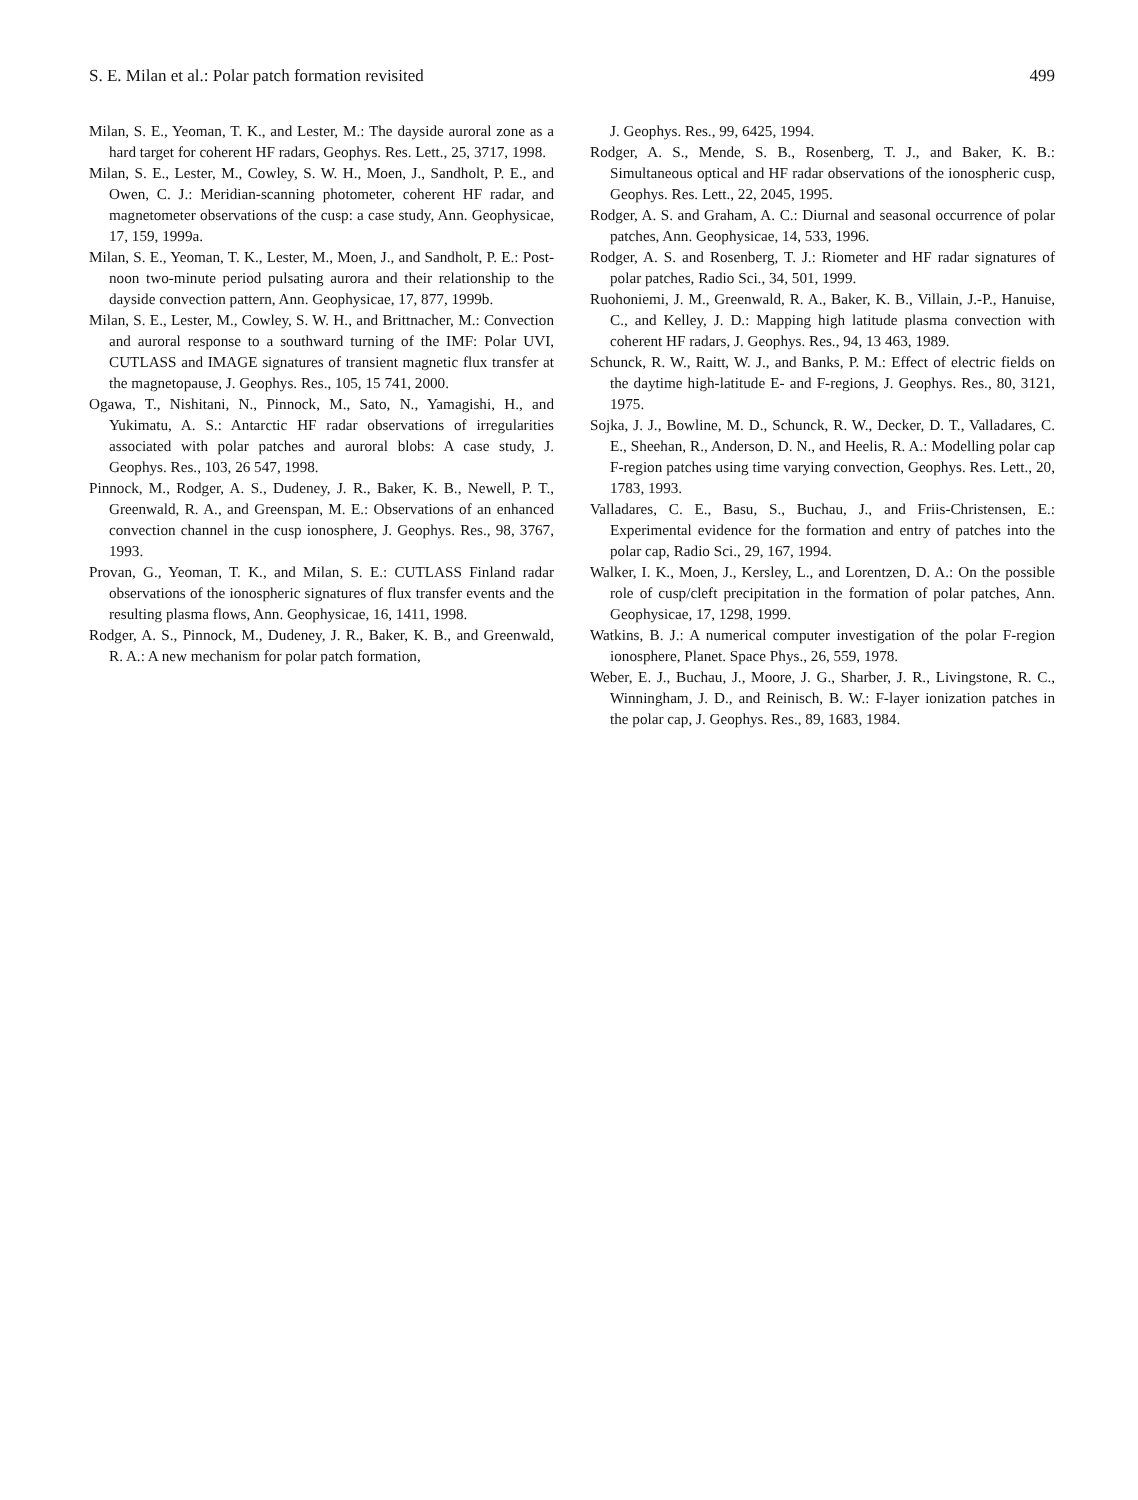S. E. Milan et al.: Polar patch formation revisited 499
Milan, S. E., Yeoman, T. K., and Lester, M.: The dayside auroral zone as a hard target for coherent HF radars, Geophys. Res. Lett., 25, 3717, 1998.
Milan, S. E., Lester, M., Cowley, S. W. H., Moen, J., Sandholt, P. E., and Owen, C. J.: Meridian-scanning photometer, coherent HF radar, and magnetometer observations of the cusp: a case study, Ann. Geophysicae, 17, 159, 1999a.
Milan, S. E., Yeoman, T. K., Lester, M., Moen, J., and Sandholt, P. E.: Post-noon two-minute period pulsating aurora and their relationship to the dayside convection pattern, Ann. Geophysicae, 17, 877, 1999b.
Milan, S. E., Lester, M., Cowley, S. W. H., and Brittnacher, M.: Convection and auroral response to a southward turning of the IMF: Polar UVI, CUTLASS and IMAGE signatures of transient magnetic flux transfer at the magnetopause, J. Geophys. Res., 105, 15 741, 2000.
Ogawa, T., Nishitani, N., Pinnock, M., Sato, N., Yamagishi, H., and Yukimatu, A. S.: Antarctic HF radar observations of irregularities associated with polar patches and auroral blobs: A case study, J. Geophys. Res., 103, 26 547, 1998.
Pinnock, M., Rodger, A. S., Dudeney, J. R., Baker, K. B., Newell, P. T., Greenwald, R. A., and Greenspan, M. E.: Observations of an enhanced convection channel in the cusp ionosphere, J. Geophys. Res., 98, 3767, 1993.
Provan, G., Yeoman, T. K., and Milan, S. E.: CUTLASS Finland radar observations of the ionospheric signatures of flux transfer events and the resulting plasma flows, Ann. Geophysicae, 16, 1411, 1998.
Rodger, A. S., Pinnock, M., Dudeney, J. R., Baker, K. B., and Greenwald, R. A.: A new mechanism for polar patch formation,
J. Geophys. Res., 99, 6425, 1994.
Rodger, A. S., Mende, S. B., Rosenberg, T. J., and Baker, K. B.: Simultaneous optical and HF radar observations of the ionospheric cusp, Geophys. Res. Lett., 22, 2045, 1995.
Rodger, A. S. and Graham, A. C.: Diurnal and seasonal occurrence of polar patches, Ann. Geophysicae, 14, 533, 1996.
Rodger, A. S. and Rosenberg, T. J.: Riometer and HF radar signatures of polar patches, Radio Sci., 34, 501, 1999.
Ruohoniemi, J. M., Greenwald, R. A., Baker, K. B., Villain, J.-P., Hanuise, C., and Kelley, J. D.: Mapping high latitude plasma convection with coherent HF radars, J. Geophys. Res., 94, 13 463, 1989.
Schunck, R. W., Raitt, W. J., and Banks, P. M.: Effect of electric fields on the daytime high-latitude E- and F-regions, J. Geophys. Res., 80, 3121, 1975.
Sojka, J. J., Bowline, M. D., Schunck, R. W., Decker, D. T., Valladares, C. E., Sheehan, R., Anderson, D. N., and Heelis, R. A.: Modelling polar cap F-region patches using time varying convection, Geophys. Res. Lett., 20, 1783, 1993.
Valladares, C. E., Basu, S., Buchau, J., and Friis-Christensen, E.: Experimental evidence for the formation and entry of patches into the polar cap, Radio Sci., 29, 167, 1994.
Walker, I. K., Moen, J., Kersley, L., and Lorentzen, D. A.: On the possible role of cusp/cleft precipitation in the formation of polar patches, Ann. Geophysicae, 17, 1298, 1999.
Watkins, B. J.: A numerical computer investigation of the polar F-region ionosphere, Planet. Space Phys., 26, 559, 1978.
Weber, E. J., Buchau, J., Moore, J. G., Sharber, J. R., Livingstone, R. C., Winningham, J. D., and Reinisch, B. W.: F-layer ionization patches in the polar cap, J. Geophys. Res., 89, 1683, 1984.